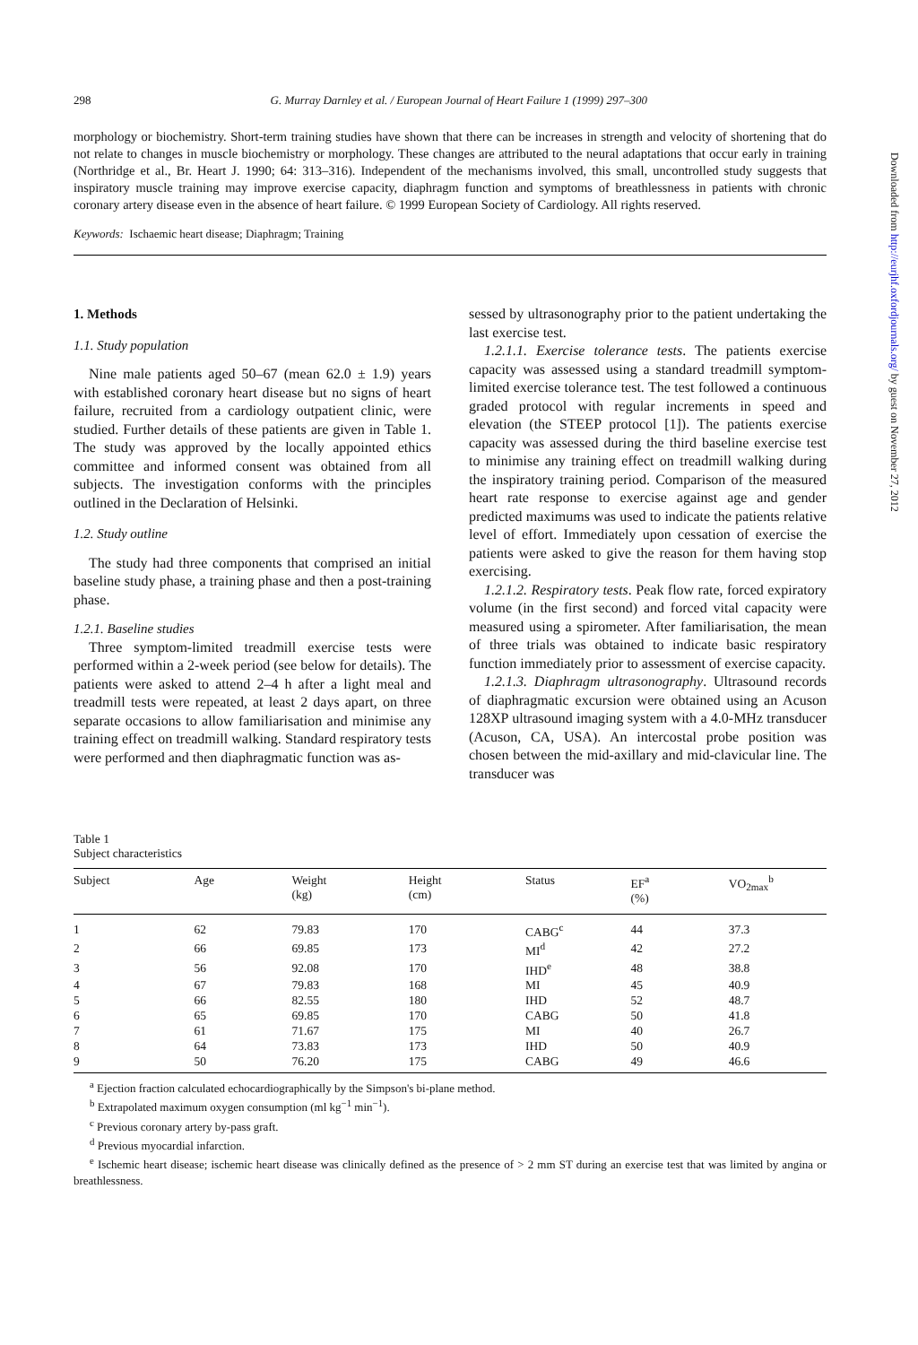298 G. Murray Darnley et al. / European Journal of Heart Failure 1 (1999) 297–300
morphology or biochemistry. Short-term training studies have shown that there can be increases in strength and velocity of shortening that do not relate to changes in muscle biochemistry or morphology. These changes are attributed to the neural adaptations that occur early in training (Northridge et al., Br. Heart J. 1990; 64: 313–316). Independent of the mechanisms involved, this small, uncontrolled study suggests that inspiratory muscle training may improve exercise capacity, diaphragm function and symptoms of breathlessness in patients with chronic coronary artery disease even in the absence of heart failure. © 1999 European Society of Cardiology. All rights reserved.
Keywords: Ischaemic heart disease; Diaphragm; Training
1. Methods
1.1. Study population
Nine male patients aged 50–67 (mean 62.0 ± 1.9) years with established coronary heart disease but no signs of heart failure, recruited from a cardiology outpatient clinic, were studied. Further details of these patients are given in Table 1. The study was approved by the locally appointed ethics committee and informed consent was obtained from all subjects. The investigation conforms with the principles outlined in the Declaration of Helsinki.
1.2. Study outline
The study had three components that comprised an initial baseline study phase, a training phase and then a post-training phase.
1.2.1. Baseline studies
Three symptom-limited treadmill exercise tests were performed within a 2-week period (see below for details). The patients were asked to attend 2–4 h after a light meal and treadmill tests were repeated, at least 2 days apart, on three separate occasions to allow familiarisation and minimise any training effect on treadmill walking. Standard respiratory tests were performed and then diaphragmatic function was as-
sessed by ultrasonography prior to the patient undertaking the last exercise test.
1.2.1.1. Exercise tolerance tests. The patients exercise capacity was assessed using a standard treadmill symptom-limited exercise tolerance test. The test followed a continuous graded protocol with regular increments in speed and elevation (the STEEP protocol [1]). The patients exercise capacity was assessed during the third baseline exercise test to minimise any training effect on treadmill walking during the inspiratory training period. Comparison of the measured heart rate response to exercise against age and gender predicted maximums was used to indicate the patients relative level of effort. Immediately upon cessation of exercise the patients were asked to give the reason for them having stop exercising.
1.2.1.2. Respiratory tests. Peak flow rate, forced expiratory volume (in the first second) and forced vital capacity were measured using a spirometer. After familiarisation, the mean of three trials was obtained to indicate basic respiratory function immediately prior to assessment of exercise capacity.
1.2.1.3. Diaphragm ultrasonography. Ultrasound records of diaphragmatic excursion were obtained using an Acuson 128XP ultrasound imaging system with a 4.0-MHz transducer (Acuson, CA, USA). An intercostal probe position was chosen between the mid-axillary and mid-clavicular line. The transducer was
Table 1
Subject characteristics
| Subject | Age | Weight (kg) | Height (cm) | Status | EF<sup>a</sup> (%) | VO<sub>2max</sub><sup>b</sup> |
| --- | --- | --- | --- | --- | --- | --- |
| 1 | 62 | 79.83 | 170 | CABG<sup>c</sup> | 44 | 37.3 |
| 2 | 66 | 69.85 | 173 | MI<sup>d</sup> | 42 | 27.2 |
| 3 | 56 | 92.08 | 170 | IHD<sup>e</sup> | 48 | 38.8 |
| 4 | 67 | 79.83 | 168 | MI | 45 | 40.9 |
| 5 | 66 | 82.55 | 180 | IHD | 52 | 48.7 |
| 6 | 65 | 69.85 | 170 | CABG | 50 | 41.8 |
| 7 | 61 | 71.67 | 175 | MI | 40 | 26.7 |
| 8 | 64 | 73.83 | 173 | IHD | 50 | 40.9 |
| 9 | 50 | 76.20 | 175 | CABG | 49 | 46.6 |
<sup>a</sup> Ejection fraction calculated echocardiographically by the Simpson's bi-plane method.
<sup>b</sup> Extrapolated maximum oxygen consumption (ml kg<sup>−1</sup> min<sup>−1</sup>).
<sup>c</sup> Previous coronary artery by-pass graft.
<sup>d</sup> Previous myocardial infarction.
<sup>e</sup> Ischemic heart disease; ischemic heart disease was clinically defined as the presence of > 2 mm ST during an exercise test that was limited by angina or breathlessness.
Downloaded from http://eurjhf.oxfordjournals.org/ by guest on November 27, 2012